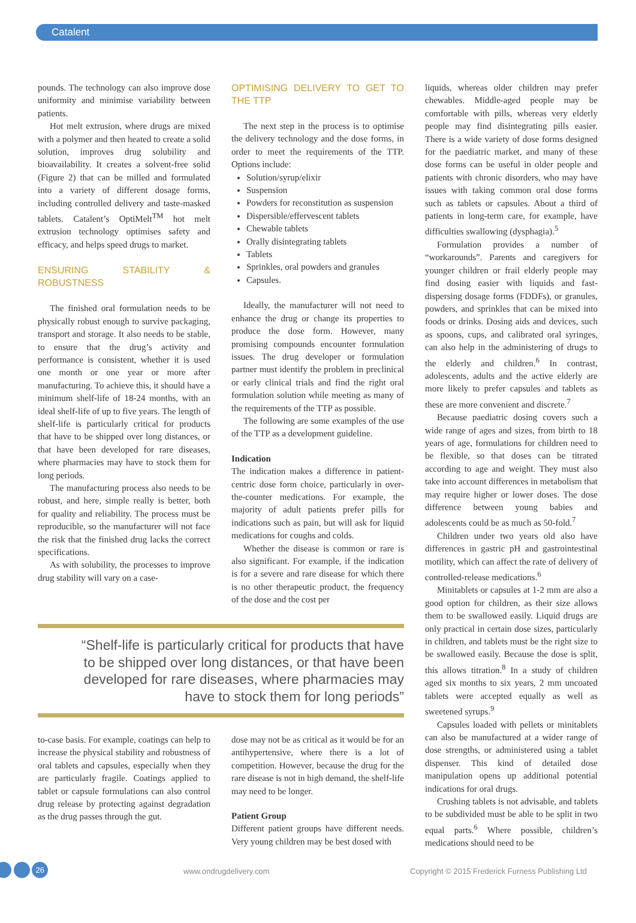Catalent
pounds. The technology can also improve dose uniformity and minimise variability between patients.
Hot melt extrusion, where drugs are mixed with a polymer and then heated to create a solid solution, improves drug solubility and bioavailability. It creates a solvent-free solid (Figure 2) that can be milled and formulated into a variety of different dosage forms, including controlled delivery and taste-masked tablets. Catalent’s OptiMelt<sup>TM</sup> hot melt extrusion technology optimises safety and efficacy, and helps speed drugs to market.
ENSURING STABILITY & ROBUSTNESS
The finished oral formulation needs to be physically robust enough to survive packaging, transport and storage. It also needs to be stable, to ensure that the drug’s activity and performance is consistent, whether it is used one month or one year or more after manufacturing. To achieve this, it should have a minimum shelf-life of 18-24 months, with an ideal shelf-life of up to five years. The length of shelf-life is particularly critical for products that have to be shipped over long distances, or that have been developed for rare diseases, where pharmacies may have to stock them for long periods.
The manufacturing process also needs to be robust, and here, simple really is better, both for quality and reliability. The process must be reproducible, so the manufacturer will not face the risk that the finished drug lacks the correct specifications.
As with solubility, the processes to improve drug stability will vary on a case-
OPTIMISING DELIVERY TO GET TO THE TTP
The next step in the process is to optimise the delivery technology and the dose forms, in order to meet the requirements of the TTP. Options include:
Solution/syrup/elixir
Suspension
Powders for reconstitution as suspension
Dispersible/effervescent tablets
Chewable tablets
Orally disintegrating tablets
Tablets
Sprinkles, oral powders and granules
Capsules.
Ideally, the manufacturer will not need to enhance the drug or change its properties to produce the dose form. However, many promising compounds encounter formulation issues. The drug developer or formulation partner must identify the problem in preclinical or early clinical trials and find the right oral formulation solution while meeting as many of the requirements of the TTP as possible.
The following are some examples of the use of the TTP as a development guideline.
Indication
The indication makes a difference in patient-centric dose form choice, particularly in over-the-counter medications. For example, the majority of adult patients prefer pills for indications such as pain, but will ask for liquid medications for coughs and colds.
Whether the disease is common or rare is also significant. For example, if the indication is for a severe and rare disease for which there is no other therapeutic product, the frequency of the dose and the cost per
“Shelf-life is particularly critical for products that have
to be shipped over long distances, or that have been
developed for rare diseases, where pharmacies may
have to stock them for long periods”
to-case basis. For example, coatings can help to increase the physical stability and robustness of oral tablets and capsules, especially when they are particularly fragile. Coatings applied to tablet or capsule formulations can also control drug release by protecting against degradation as the drug passes through the gut.
dose may not be as critical as it would be for an antihypertensive, where there is a lot of competition. However, because the drug for the rare disease is not in high demand, the shelf-life may need to be longer.
Patient Group
Different patient groups have different needs. Very young children may be best dosed with
liquids, whereas older children may prefer chewables. Middle-aged people may be comfortable with pills, whereas very elderly people may find disintegrating pills easier. There is a wide variety of dose forms designed for the paediatric market, and many of these dose forms can be useful in older people and patients with chronic disorders, who may have issues with taking common oral dose forms such as tablets or capsules. About a third of patients in long-term care, for example, have difficulties swallowing (dysphagia).<sup>5</sup>
Formulation provides a number of “workarounds”. Parents and caregivers for younger children or frail elderly people may find dosing easier with liquids and fast-dispersing dosage forms (FDDFs), or granules, powders, and sprinkles that can be mixed into foods or drinks. Dosing aids and devices, such as spoons, cups, and calibrated oral syringes, can also help in the administering of drugs to the elderly and children.<sup>6</sup> In contrast, adolescents, adults and the active elderly are more likely to prefer capsules and tablets as these are more convenient and discrete.<sup>7</sup>
Because paediatric dosing covers such a wide range of ages and sizes, from birth to 18 years of age, formulations for children need to be flexible, so that doses can be titrated according to age and weight. They must also take into account differences in metabolism that may require higher or lower doses. The dose difference between young babies and adolescents could be as much as 50-fold.<sup>7</sup>
Children under two years old also have differences in gastric pH and gastrointestinal motility, which can affect the rate of delivery of controlled-release medications.<sup>6</sup>
Minitablets or capsules at 1-2 mm are also a good option for children, as their size allows them to be swallowed easily. Liquid drugs are only practical in certain dose sizes, particularly in children, and tablets must be the right size to be swallowed easily. Because the dose is split, this allows titration.<sup>8</sup> In a study of children aged six months to six years, 2 mm uncoated tablets were accepted equally as well as sweetened syrups.<sup>9</sup>
Capsules loaded with pellets or minitablets can also be manufactured at a wider range of dose strengths, or administered using a tablet dispenser. This kind of detailed dose manipulation opens up additional potential indications for oral drugs.
Crushing tablets is not advisable, and tablets to be subdivided must be able to be split in two equal parts.<sup>6</sup> Where possible, children’s medications should need to be
26 www.ondrugdelivery.com Copyright © 2015 Frederick Furness Publishing Ltd